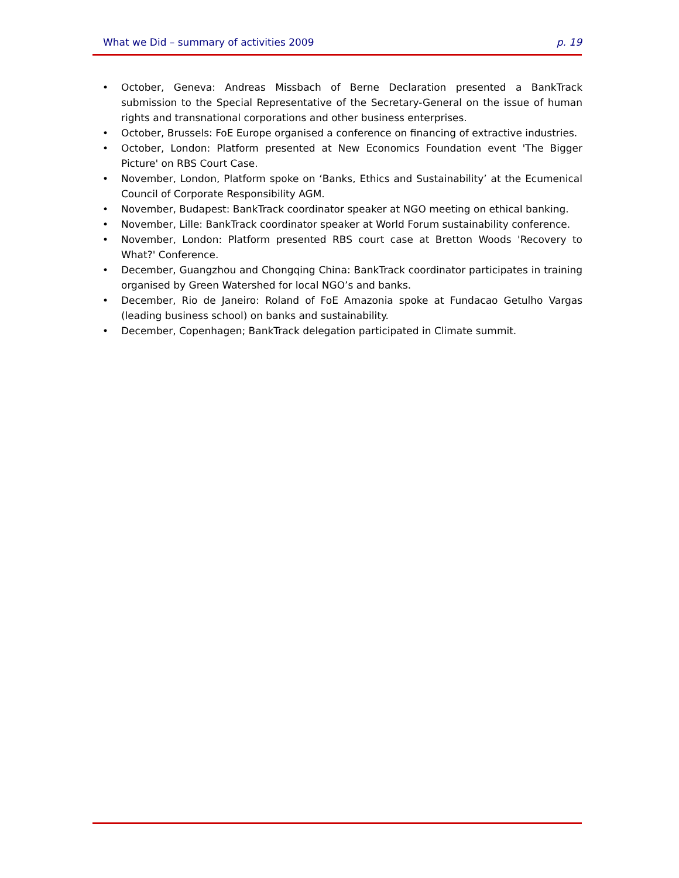What we Did – summary of activities 2009 p. 19
• October, Geneva: Andreas Missbach of Berne Declaration presented a BankTrack submission to the Special Representative of the Secretary-General on the issue of human rights and transnational corporations and other business enterprises.
• October, Brussels: FoE Europe organised a conference on financing of extractive industries.
• October, London: Platform presented at New Economics Foundation event 'The Bigger Picture' on RBS Court Case.
• November, London, Platform spoke on ‘Banks, Ethics and Sustainability’ at the Ecumenical Council of Corporate Responsibility AGM.
• November, Budapest: BankTrack coordinator speaker at NGO meeting on ethical banking.
• November, Lille: BankTrack coordinator speaker at World Forum sustainability conference.
• November, London: Platform presented RBS court case at Bretton Woods 'Recovery to What?' Conference.
• December, Guangzhou and Chongqing China: BankTrack coordinator participates in training organised by Green Watershed for local NGO’s and banks.
• December, Rio de Janeiro: Roland of FoE Amazonia spoke at Fundacao Getulho Vargas (leading business school) on banks and sustainability.
• December, Copenhagen; BankTrack delegation participated in Climate summit.